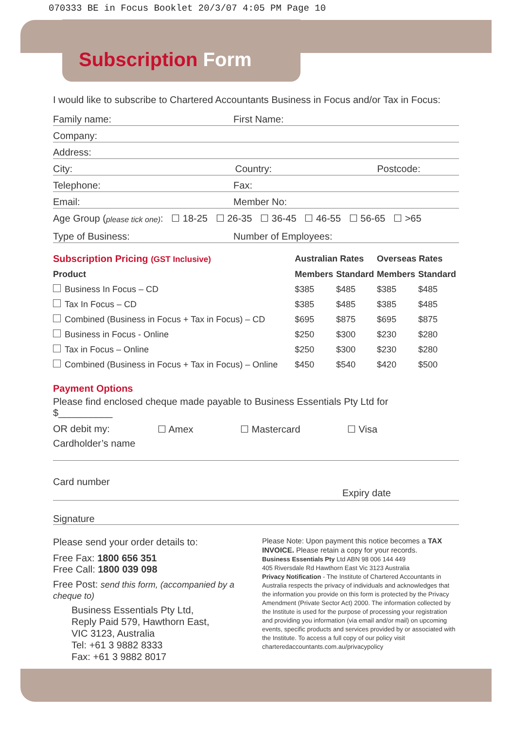070333 BE in Focus Booklet 20/3/07 4:05 PM Page 10
Subscription Form
I would like to subscribe to Chartered Accountants Business in Focus and/or Tax in Focus:
Family name:
First Name:
Company:
Address:
City:
Country:
Postcode:
Telephone:
Fax:
Email:
Member No:
Age Group (please tick one): ☐ 18-25 ☐ 26-35 ☐ 36-45 ☐ 46-55 ☐ 56-65 ☐ >65
Type of Business:
Number of Employees:
| Subscription Pricing (GST Inclusive) | | Australian Rates | | Overseas Rates | |
| Product | | Members | Standard | Members | Standard |
| Business In Focus – CD | | $385 | $485 | $385 | $485 |
| Tax In Focus – CD | | $385 | $485 | $385 | $485 |
| Combined (Business in Focus + Tax in Focus) – CD | | $695 | $875 | $695 | $875 |
| Business in Focus - Online | | $250 | $300 | $230 | $280 |
| Tax in Focus – Online | | $250 | $300 | $230 | $280 |
| Combined (Business in Focus + Tax in Focus) – Online | | $450 | $540 | $420 | $500 |
Payment Options
Please find enclosed cheque made payable to Business Essentials Pty Ltd for
$__________
OR debit my: ☐ Amex ☐ Mastercard ☐ Visa
Cardholder’s name
Card number
Expiry date
Signature
Please send your order details to:
Free Fax: 1800 656 351
Free Call: 1800 039 098
Free Post: send this form, (accompanied by a cheque to)
Business Essentials Pty Ltd,
Reply Paid 579, Hawthorn East,
VIC 3123, Australia
Tel: +61 3 9882 8333
Fax: +61 3 9882 8017
Please Note: Upon payment this notice becomes a TAX INVOICE. Please retain a copy for your records.
Business Essentials Pty Ltd ABN 98 006 144 449
405 Riversdale Rd Hawthorn East Vic 3123 Australia
Privacy Notification - The Institute of Chartered Accountants in Australia respects the privacy of individuals and acknowledges that the information you provide on this form is protected by the Privacy Amendment (Private Sector Act) 2000. The information collected by the Institute is used for the purpose of processing your registration and providing you information (via email and/or mail) on upcoming events, specific products and services provided by or associated with the Institute. To access a full copy of our policy visit charteredaccountants.com.au/privacypolicy